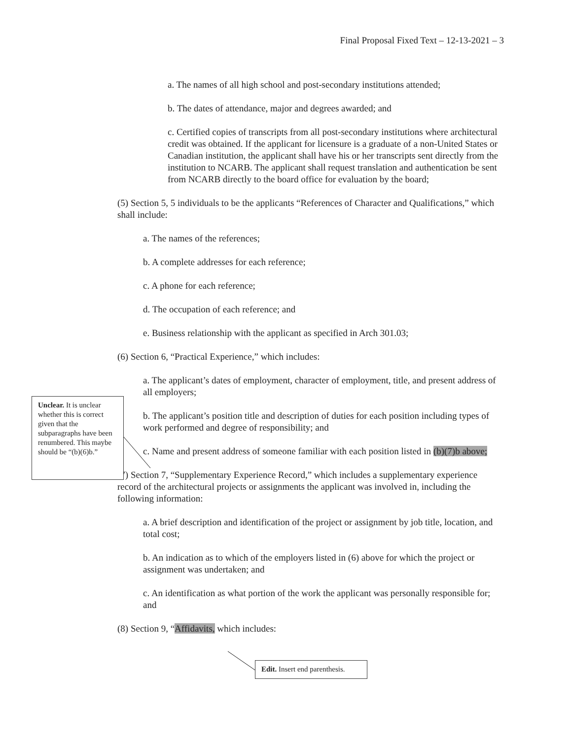Final Proposal Fixed Text – 12-13-2021 – 3
a. The names of all high school and post-secondary institutions attended;
b. The dates of attendance, major and degrees awarded; and
c. Certified copies of transcripts from all post-secondary institutions where architectural credit was obtained. If the applicant for licensure is a graduate of a non-United States or Canadian institution, the applicant shall have his or her transcripts sent directly from the institution to NCARB. The applicant shall request translation and authentication be sent from NCARB directly to the board office for evaluation by the board;
(5) Section 5, 5 individuals to be the applicants “References of Character and Qualifications,” which shall include:
a. The names of the references;
b. A complete addresses for each reference;
c. A phone for each reference;
d. The occupation of each reference; and
e. Business relationship with the applicant as specified in Arch 301.03;
(6) Section 6, “Practical Experience,” which includes:
a. The applicant’s dates of employment, character of employment, title, and present address of all employers;
b. The applicant’s position title and description of duties for each position including types of work performed and degree of responsibility; and
c. Name and present address of someone familiar with each position listed in (b)(7)b above;
(7) Section 7, “Supplementary Experience Record,” which includes a supplementary experience record of the architectural projects or assignments the applicant was involved in, including the following information:
a. A brief description and identification of the project or assignment by job title, location, and total cost;
b. An indication as to which of the employers listed in (6) above for which the project or assignment was undertaken; and
c. An identification as what portion of the work the applicant was personally responsible for; and
(8) Section 9, “Affidavits, which includes:
Unclear. It is unclear whether this is correct given that the subparagraphs have been renumbered. This maybe should be “(b)(6)b.”
Edit. Insert end parenthesis.